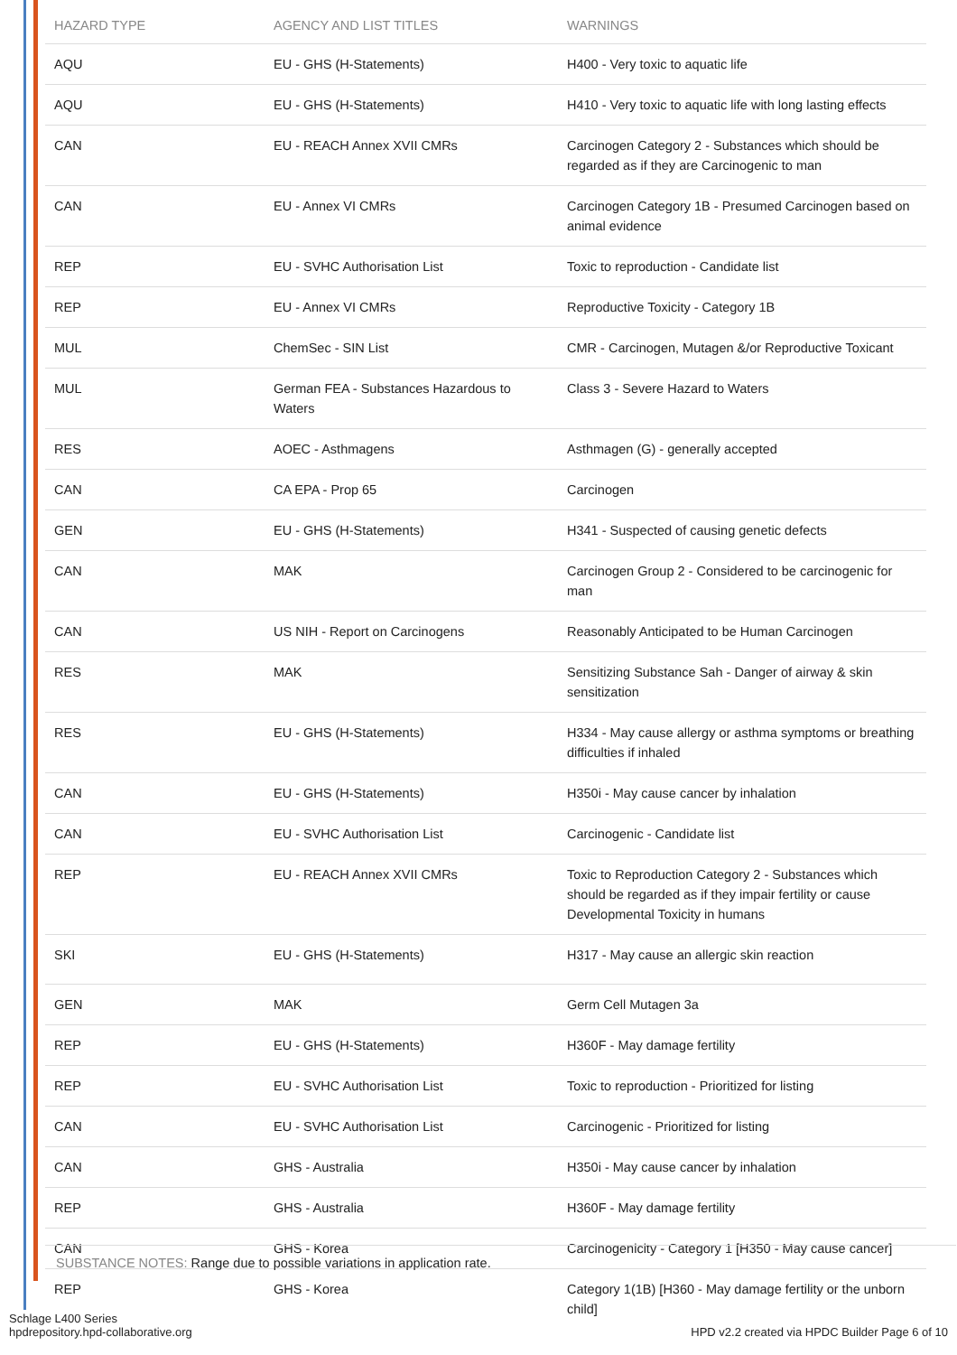| HAZARD TYPE | AGENCY AND LIST TITLES | WARNINGS |
| --- | --- | --- |
| AQU | EU - GHS (H-Statements) | H400 - Very toxic to aquatic life |
| AQU | EU - GHS (H-Statements) | H410 - Very toxic to aquatic life with long lasting effects |
| CAN | EU - REACH Annex XVII CMRs | Carcinogen Category 2 - Substances which should be regarded as if they are Carcinogenic to man |
| CAN | EU - Annex VI CMRs | Carcinogen Category 1B - Presumed Carcinogen based on animal evidence |
| REP | EU - SVHC Authorisation List | Toxic to reproduction - Candidate list |
| REP | EU - Annex VI CMRs | Reproductive Toxicity - Category 1B |
| MUL | ChemSec - SIN List | CMR - Carcinogen, Mutagen &/or Reproductive Toxicant |
| MUL | German FEA - Substances Hazardous to Waters | Class 3 - Severe Hazard to Waters |
| RES | AOEC - Asthmagens | Asthmagen (G) - generally accepted |
| CAN | CA EPA - Prop 65 | Carcinogen |
| GEN | EU - GHS (H-Statements) | H341 - Suspected of causing genetic defects |
| CAN | MAK | Carcinogen Group 2 - Considered to be carcinogenic for man |
| CAN | US NIH - Report on Carcinogens | Reasonably Anticipated to be Human Carcinogen |
| RES | MAK | Sensitizing Substance Sah - Danger of airway & skin sensitization |
| RES | EU - GHS (H-Statements) | H334 - May cause allergy or asthma symptoms or breathing difficulties if inhaled |
| CAN | EU - GHS (H-Statements) | H350i - May cause cancer by inhalation |
| CAN | EU - SVHC Authorisation List | Carcinogenic - Candidate list |
| REP | EU - REACH Annex XVII CMRs | Toxic to Reproduction Category 2 - Substances which should be regarded as if they impair fertility or cause Developmental Toxicity in humans |
| SKI | EU - GHS (H-Statements) | H317 - May cause an allergic skin reaction |
| GEN | MAK | Germ Cell Mutagen 3a |
| REP | EU - GHS (H-Statements) | H360F - May damage fertility |
| REP | EU - SVHC Authorisation List | Toxic to reproduction - Prioritized for listing |
| CAN | EU - SVHC Authorisation List | Carcinogenic - Prioritized for listing |
| CAN | GHS - Australia | H350i - May cause cancer by inhalation |
| REP | GHS - Australia | H360F - May damage fertility |
| CAN | GHS - Korea | Carcinogenicity - Category 1 [H350 - May cause cancer] |
| REP | GHS - Korea | Category 1(1B) [H360 - May damage fertility or the unborn child] |
SUBSTANCE NOTES: Range due to possible variations in application rate.
Schlage L400 Series
hpdrepository.hpd-collaborative.org
HPD v2.2 created via HPDC Builder Page 6 of 10